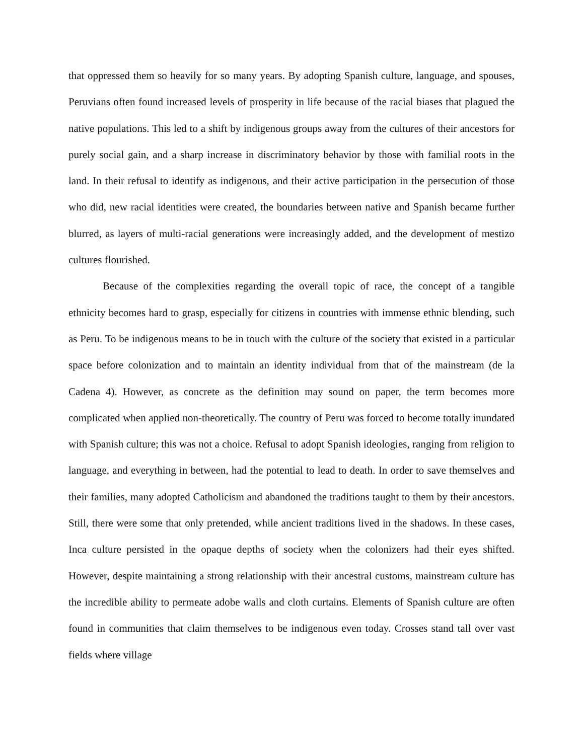that oppressed them so heavily for so many years. By adopting Spanish culture, language, and spouses, Peruvians often found increased levels of prosperity in life because of the racial biases that plagued the native populations. This led to a shift by indigenous groups away from the cultures of their ancestors for purely social gain, and a sharp increase in discriminatory behavior by those with familial roots in the land. In their refusal to identify as indigenous, and their active participation in the persecution of those who did, new racial identities were created, the boundaries between native and Spanish became further blurred, as layers of multi-racial generations were increasingly added, and the development of mestizo cultures flourished.
Because of the complexities regarding the overall topic of race, the concept of a tangible ethnicity becomes hard to grasp, especially for citizens in countries with immense ethnic blending, such as Peru. To be indigenous means to be in touch with the culture of the society that existed in a particular space before colonization and to maintain an identity individual from that of the mainstream (de la Cadena 4). However, as concrete as the definition may sound on paper, the term becomes more complicated when applied non-theoretically. The country of Peru was forced to become totally inundated with Spanish culture; this was not a choice. Refusal to adopt Spanish ideologies, ranging from religion to language, and everything in between, had the potential to lead to death. In order to save themselves and their families, many adopted Catholicism and abandoned the traditions taught to them by their ancestors. Still, there were some that only pretended, while ancient traditions lived in the shadows. In these cases, Inca culture persisted in the opaque depths of society when the colonizers had their eyes shifted. However, despite maintaining a strong relationship with their ancestral customs, mainstream culture has the incredible ability to permeate adobe walls and cloth curtains. Elements of Spanish culture are often found in communities that claim themselves to be indigenous even today. Crosses stand tall over vast fields where village